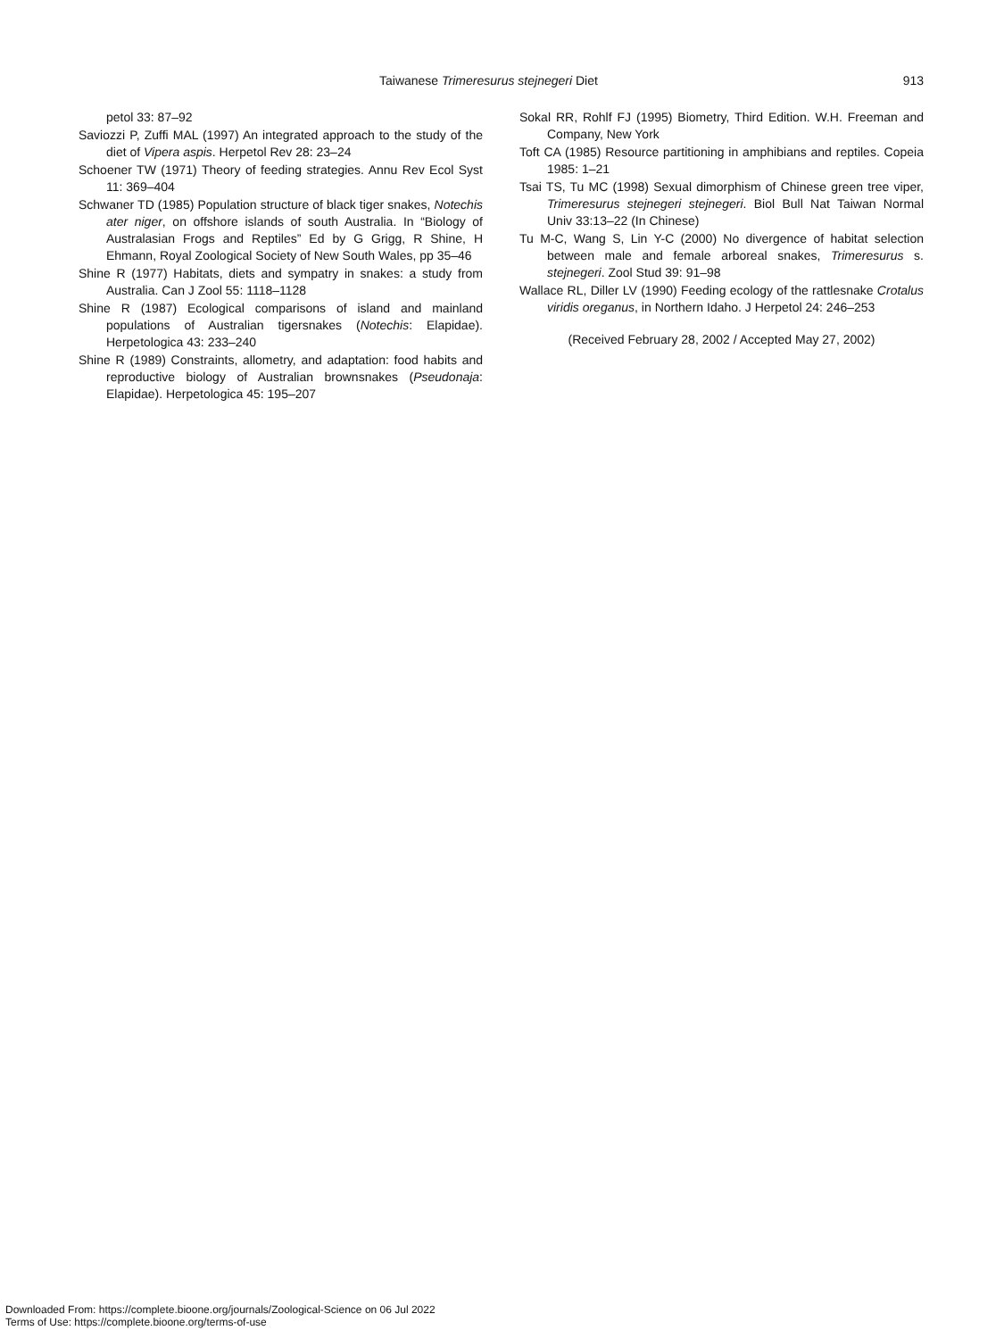Taiwanese Trimeresurus stejnegeri Diet 913
petol 33: 87–92
Saviozzi P, Zuffi MAL (1997) An integrated approach to the study of the diet of Vipera aspis. Herpetol Rev 28: 23–24
Schoener TW (1971) Theory of feeding strategies. Annu Rev Ecol Syst 11: 369–404
Schwaner TD (1985) Population structure of black tiger snakes, Notechis ater niger, on offshore islands of south Australia. In “Biology of Australasian Frogs and Reptiles” Ed by G Grigg, R Shine, H Ehmann, Royal Zoological Society of New South Wales, pp 35–46
Shine R (1977) Habitats, diets and sympatry in snakes: a study from Australia. Can J Zool 55: 1118–1128
Shine R (1987) Ecological comparisons of island and mainland populations of Australian tigersnakes (Notechis: Elapidae). Herpetologica 43: 233–240
Shine R (1989) Constraints, allometry, and adaptation: food habits and reproductive biology of Australian brownsnakes (Pseudonaja: Elapidae). Herpetologica 45: 195–207
Sokal RR, Rohlf FJ (1995) Biometry, Third Edition. W.H. Freeman and Company, New York
Toft CA (1985) Resource partitioning in amphibians and reptiles. Copeia 1985: 1–21
Tsai TS, Tu MC (1998) Sexual dimorphism of Chinese green tree viper, Trimeresurus stejnegeri stejnegeri. Biol Bull Nat Taiwan Normal Univ 33:13–22 (In Chinese)
Tu M-C, Wang S, Lin Y-C (2000) No divergence of habitat selection between male and female arboreal snakes, Trimeresurus s. stejnegeri. Zool Stud 39: 91–98
Wallace RL, Diller LV (1990) Feeding ecology of the rattlesnake Crotalus viridis oreganus, in Northern Idaho. J Herpetol 24: 246–253
(Received February 28, 2002 / Accepted May 27, 2002)
Downloaded From: https://complete.bioone.org/journals/Zoological-Science on 06 Jul 2022
Terms of Use: https://complete.bioone.org/terms-of-use